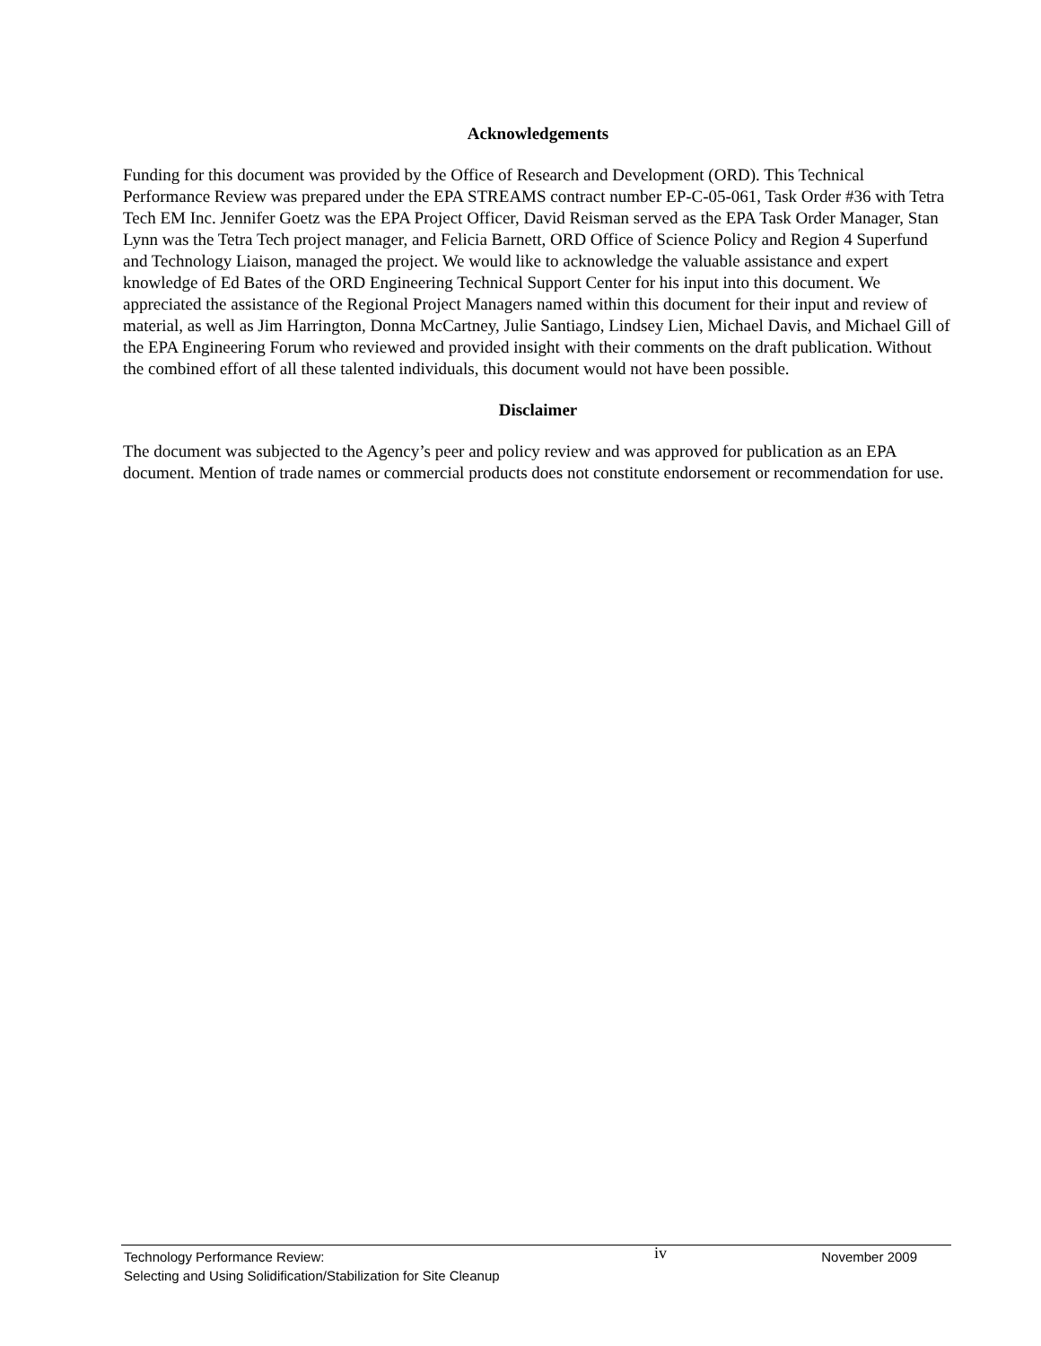Acknowledgements
Funding for this document was provided by the Office of Research and Development (ORD). This Technical Performance Review was prepared under the EPA STREAMS contract number EP-C-05-061, Task Order #36 with Tetra Tech EM Inc. Jennifer Goetz was the EPA Project Officer, David Reisman served as the EPA Task Order Manager, Stan Lynn was the Tetra Tech project manager, and Felicia Barnett, ORD Office of Science Policy and Region 4 Superfund and Technology Liaison, managed the project. We would like to acknowledge the valuable assistance and expert knowledge of Ed Bates of the ORD Engineering Technical Support Center for his input into this document. We appreciated the assistance of the Regional Project Managers named within this document for their input and review of material, as well as Jim Harrington, Donna McCartney, Julie Santiago, Lindsey Lien, Michael Davis, and Michael Gill of the EPA Engineering Forum who reviewed and provided insight with their comments on the draft publication. Without the combined effort of all these talented individuals, this document would not have been possible.
Disclaimer
The document was subjected to the Agency’s peer and policy review and was approved for publication as an EPA document. Mention of trade names or commercial products does not constitute endorsement or recommendation for use.
Technology Performance Review:
Selecting and Using Solidification/Stabilization for Site Cleanup
iv
November 2009